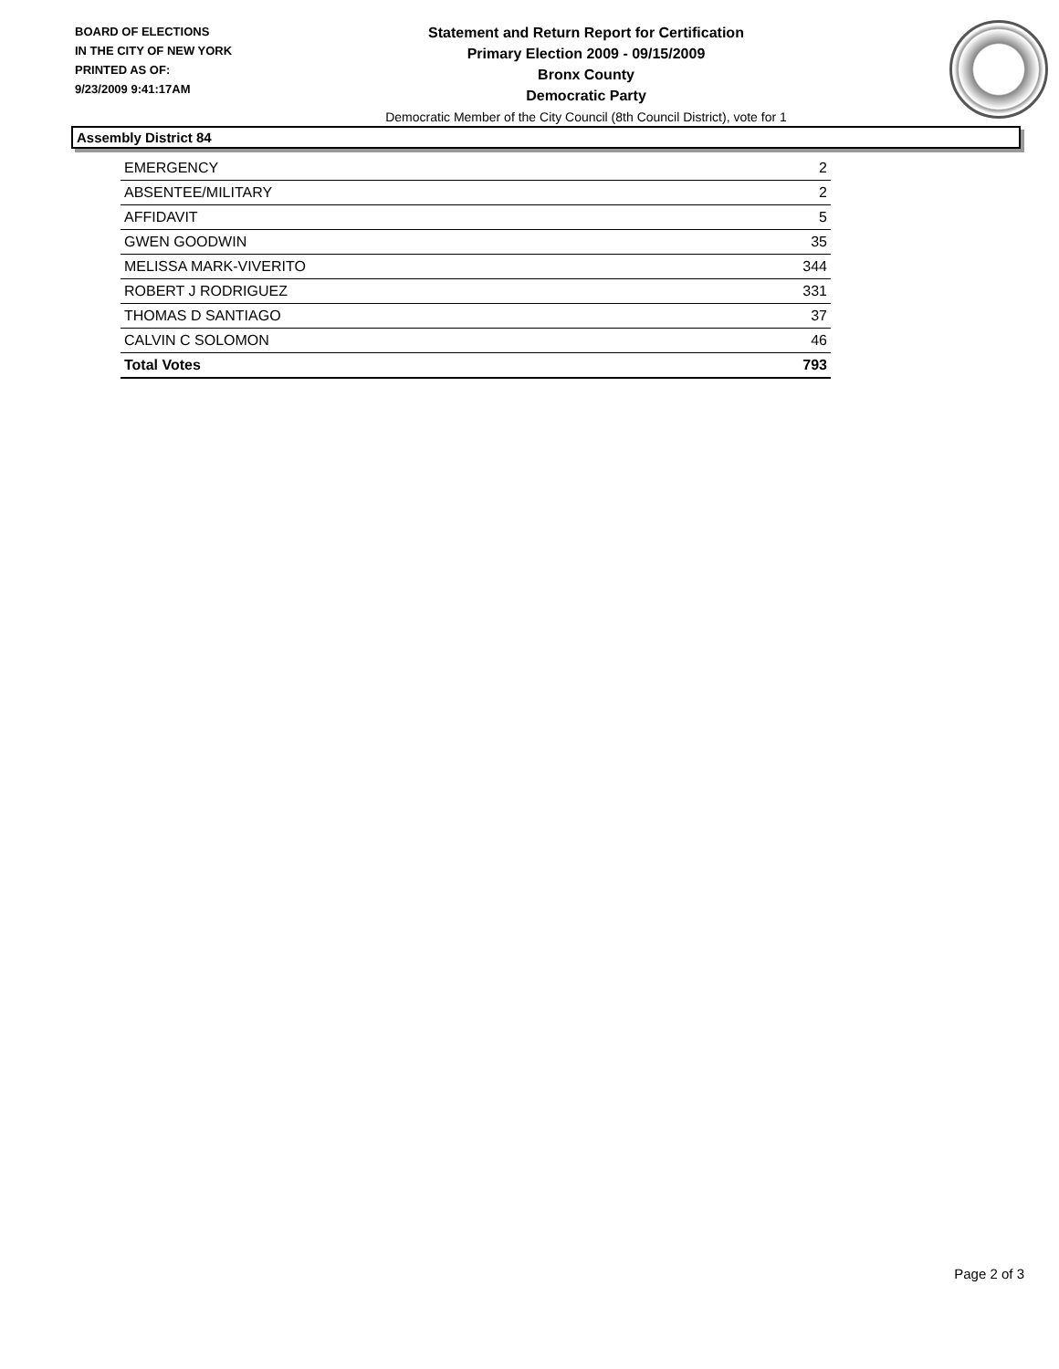BOARD OF ELECTIONS
IN THE CITY OF NEW YORK
PRINTED AS OF:
9/23/2009 9:41:17AM
Statement and Return Report for Certification
Primary Election 2009 - 09/15/2009
Bronx County
Democratic Party
Democratic Member of the City Council (8th Council District), vote for 1
Assembly District 84
| EMERGENCY | 2 |
| ABSENTEE/MILITARY | 2 |
| AFFIDAVIT | 5 |
| GWEN GOODWIN | 35 |
| MELISSA MARK-VIVERITO | 344 |
| ROBERT J RODRIGUEZ | 331 |
| THOMAS D SANTIAGO | 37 |
| CALVIN C SOLOMON | 46 |
| Total Votes | 793 |
Page 2 of 3